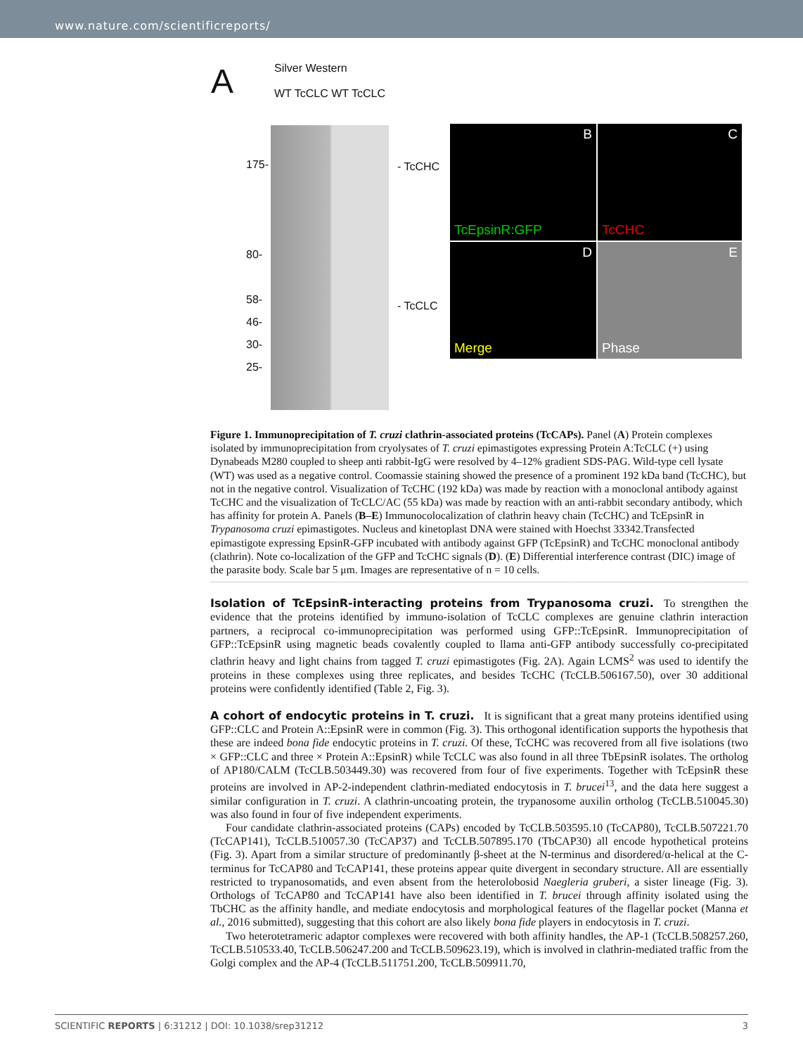www.nature.com/scientificreports/
A
Silver Western
WT TcCLC WT TcCLC
175-
80-
58-
46-
30-
25-
- TcCHC
- TcCLC
B
TcEpsinR:GFP
C
TcCHC
D
Merge
E
Phase
Figure 1. Immunoprecipitation of T. cruzi clathrin-associated proteins (TcCAPs). Panel (A) Protein complexes isolated by immunoprecipitation from cryolysates of T. cruzi epimastigotes expressing Protein A:TcCLC (+) using Dynabeads M280 coupled to sheep anti rabbit-IgG were resolved by 4–12% gradient SDS-PAG. Wild-type cell lysate (WT) was used as a negative control. Coomassie staining showed the presence of a prominent 192 kDa band (TcCHC), but not in the negative control. Visualization of TcCHC (192 kDa) was made by reaction with a monoclonal antibody against TcCHC and the visualization of TcCLC/AC (55 kDa) was made by reaction with an anti-rabbit secondary antibody, which has affinity for protein A. Panels (B–E) Immunocolocalization of clathrin heavy chain (TcCHC) and TcEpsinR in Trypanosoma cruzi epimastigotes. Nucleus and kinetoplast DNA were stained with Hoechst 33342.Transfected epimastigote expressing EpsinR-GFP incubated with antibody against GFP (TcEpsinR) and TcCHC monoclonal antibody (clathrin). Note co-localization of the GFP and TcCHC signals (D). (E) Differential interference contrast (DIC) image of the parasite body. Scale bar 5 μm. Images are representative of n = 10 cells.
Isolation of TcEpsinR-interacting proteins from Trypanosoma cruzi.
To strengthen the evidence that the proteins identified by immuno-isolation of TcCLC complexes are genuine clathrin interaction partners, a reciprocal co-immunoprecipitation was performed using GFP::TcEpsinR. Immunoprecipitation of GFP::TcEpsinR using magnetic beads covalently coupled to llama anti-GFP antibody successfully co-precipitated clathrin heavy and light chains from tagged T. cruzi epimastigotes (Fig. 2A). Again LCMS<sup>2</sup> was used to identify the proteins in these complexes using three replicates, and besides TcCHC (TcCLB.506167.50), over 30 additional proteins were confidently identified (Table 2, Fig. 3).
A cohort of endocytic proteins in T. cruzi.
It is significant that a great many proteins identified using GFP::CLC and Protein A::EpsinR were in common (Fig. 3). This orthogonal identification supports the hypothesis that these are indeed bona fide endocytic proteins in T. cruzi. Of these, TcCHC was recovered from all five isolations (two × GFP::CLC and three × Protein A::EpsinR) while TcCLC was also found in all three TbEpsinR isolates. The ortholog of AP180/CALM (TcCLB.503449.30) was recovered from four of five experiments. Together with TcEpsinR these proteins are involved in AP-2-independent clathrin-mediated endocytosis in T. brucei<sup>13</sup>, and the data here suggest a similar configuration in T. cruzi. A clathrin-uncoating protein, the trypanosome auxilin ortholog (TcCLB.510045.30) was also found in four of five independent experiments.
Four candidate clathrin-associated proteins (CAPs) encoded by TcCLB.503595.10 (TcCAP80), TcCLB.507221.70 (TcCAP141), TcCLB.510057.30 (TcCAP37) and TcCLB.507895.170 (TbCAP30) all encode hypothetical proteins (Fig. 3). Apart from a similar structure of predominantly β-sheet at the N-terminus and disordered/α-helical at the C-terminus for TcCAP80 and TcCAP141, these proteins appear quite divergent in secondary structure. All are essentially restricted to trypanosomatids, and even absent from the heterolobosid Naegleria gruberi, a sister lineage (Fig. 3). Orthologs of TcCAP80 and TcCAP141 have also been identified in T. brucei through affinity isolated using the TbCHC as the affinity handle, and mediate endocytosis and morphological features of the flagellar pocket (Manna et al., 2016 submitted), suggesting that this cohort are also likely bona fide players in endocytosis in T. cruzi.
Two heterotetrameric adaptor complexes were recovered with both affinity handles, the AP-1 (TcCLB.508257.260, TcCLB.510533.40, TcCLB.506247.200 and TcCLB.509623.19), which is involved in clathrin-mediated traffic from the Golgi complex and the AP-4 (TcCLB.511751.200, TcCLB.509911.70,
SCIENTIFIC REPORTS | 6:31212 | DOI: 10.1038/srep31212 3